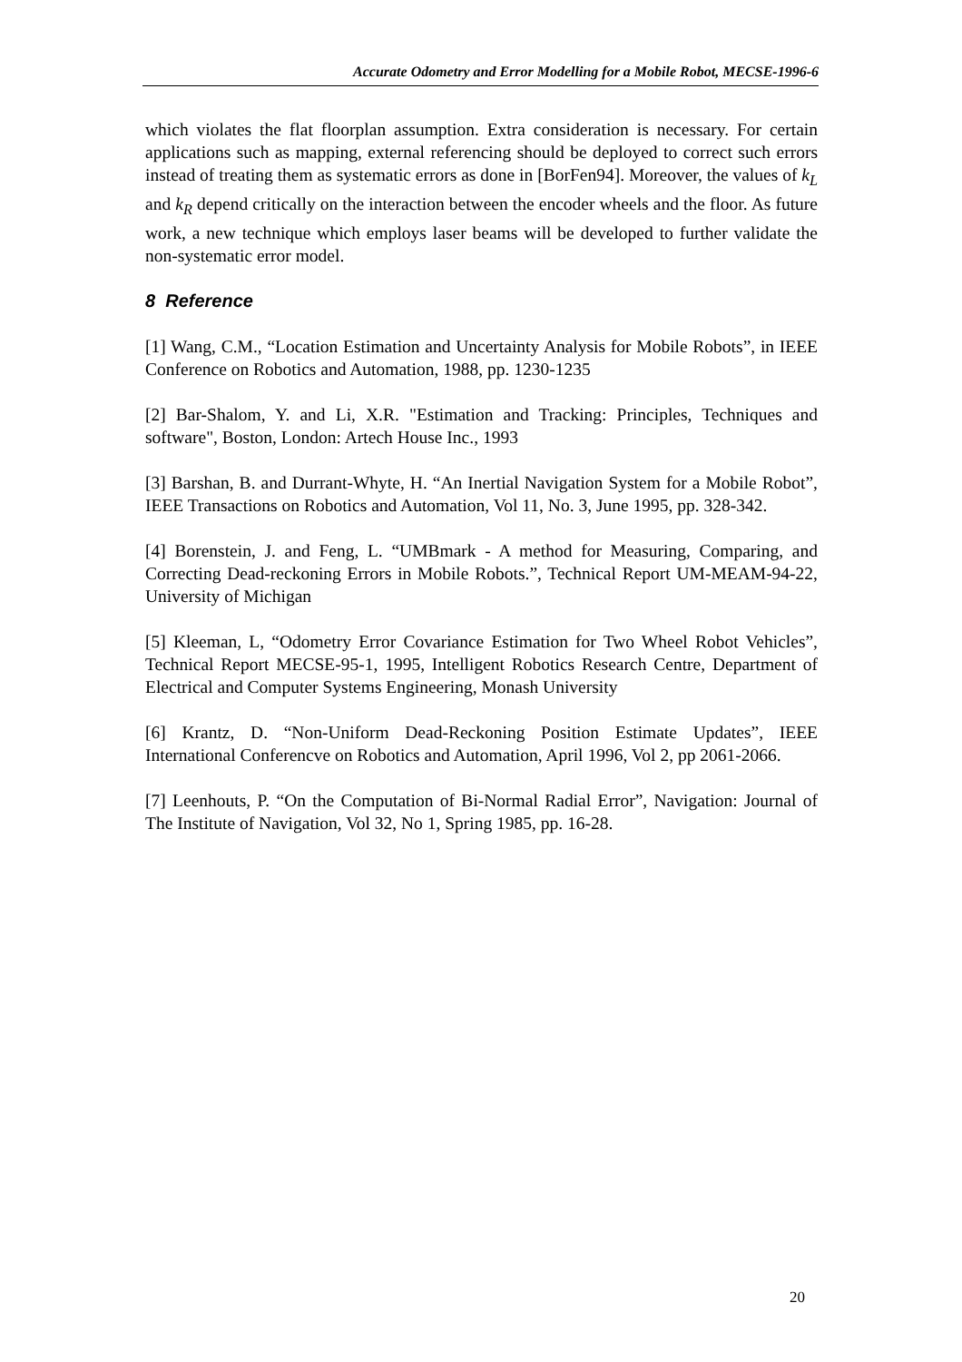Accurate Odometry and Error Modelling for a Mobile Robot, MECSE-1996-6
which violates the flat floorplan assumption. Extra consideration is necessary. For certain applications such as mapping, external referencing should be deployed to correct such errors instead of treating them as systematic errors as done in [BorFen94]. Moreover, the values of k<sub>L</sub> and k<sub>R</sub> depend critically on the interaction between the encoder wheels and the floor. As future work, a new technique which employs laser beams will be developed to further validate the non-systematic error model.
8 Reference
[1] Wang, C.M., “Location Estimation and Uncertainty Analysis for Mobile Robots”, in IEEE Conference on Robotics and Automation, 1988, pp. 1230-1235
[2] Bar-Shalom, Y. and Li, X.R. "Estimation and Tracking: Principles, Techniques and software", Boston, London: Artech House Inc., 1993
[3] Barshan, B. and Durrant-Whyte, H. “An Inertial Navigation System for a Mobile Robot”, IEEE Transactions on Robotics and Automation, Vol 11, No. 3, June 1995, pp. 328-342.
[4] Borenstein, J. and Feng, L. “UMBmark - A method for Measuring, Comparing, and Correcting Dead-reckoning Errors in Mobile Robots.”, Technical Report UM-MEAM-94-22, University of Michigan
[5] Kleeman, L, “Odometry Error Covariance Estimation for Two Wheel Robot Vehicles”, Technical Report MECSE-95-1, 1995, Intelligent Robotics Research Centre, Department of Electrical and Computer Systems Engineering, Monash University
[6] Krantz, D. “Non-Uniform Dead-Reckoning Position Estimate Updates”, IEEE International Conferencve on Robotics and Automation, April 1996, Vol 2, pp 2061-2066.
[7] Leenhouts, P. “On the Computation of Bi-Normal Radial Error”, Navigation: Journal of The Institute of Navigation, Vol 32, No 1, Spring 1985, pp. 16-28.
20